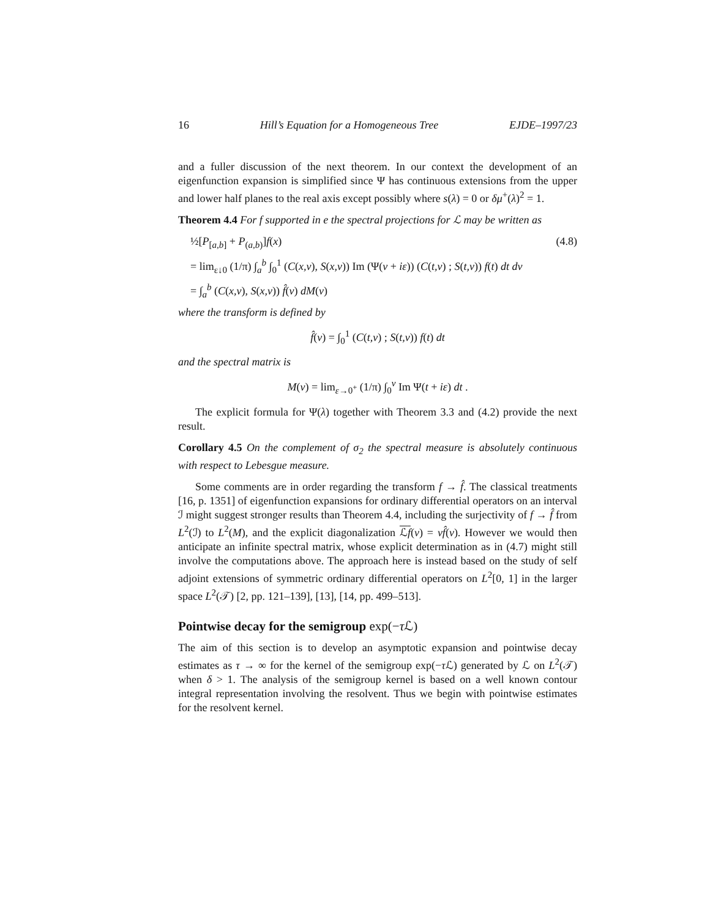16 Hill’s Equation for a Homogeneous Tree EJDE–1997/23
and a fuller discussion of the next theorem. In our context the development of an eigenfunction expansion is simplified since Ψ has continuous extensions from the upper and lower half planes to the real axis except possibly where s(λ) = 0 or δμ<sup>+</sup>(λ)<sup>2</sup> = 1.
Theorem 4.4 For f supported in e the spectral projections for ℒ may be written as
½[P<sub>[a,b]</sub> + P<sub>(a,b)</sub>]f(x) (4.8)
= lim<sub>ε↓0</sub> (1/π) ∫<sub>a</sub><sup>b</sup> ∫<sub>0</sub><sup>1</sup> (C(x,ν), S(x,ν)) Im (Ψ(ν + iε)) (C(t,ν) ; S(t,ν)) f(t) dt dν
= ∫<sub>a</sub><sup>b</sup> (C(x,ν), S(x,ν)) f̂(ν) dM(ν)
where the transform is defined by
f̂(ν) = ∫<sub>0</sub><sup>1</sup> (C(t,ν) ; S(t,ν)) f(t) dt
and the spectral matrix is
M(ν) = lim<sub>ε→0<sup>+</sup></sub> (1/π) ∫<sub>0</sub><sup>ν</sup> Im Ψ(t + iε) dt .
The explicit formula for Ψ(λ) together with Theorem 3.3 and (4.2) provide the next result.
Corollary 4.5 On the complement of σ<sub>2</sub> the spectral measure is absolutely continuous with respect to Lebesgue measure.
Some comments are in order regarding the transform f → f̂. The classical treatments [16, p. 1351] of eigenfunction expansions for ordinary differential operators on an interval ℐ might suggest stronger results than Theorem 4.4, including the surjectivity of f → f̂ from L<sup>2</sup>(ℐ) to L<sup>2</sup>(M), and the explicit diagonalization ℒf(ν) = νf̂(ν). However we would then anticipate an infinite spectral matrix, whose explicit determination as in (4.7) might still involve the computations above. The approach here is instead based on the study of self adjoint extensions of symmetric ordinary differential operators on L<sup>2</sup>[0, 1] in the larger space L<sup>2</sup>(𝒯) [2, pp. 121–139], [13], [14, pp. 499–513].
Pointwise decay for the semigroup exp(−τ ℒ)
The aim of this section is to develop an asymptotic expansion and pointwise decay estimates as τ → ∞ for the kernel of the semigroup exp(−τ ℒ) generated by ℒ on L<sup>2</sup>(𝒯) when δ > 1. The analysis of the semigroup kernel is based on a well known contour integral representation involving the resolvent. Thus we begin with pointwise estimates for the resolvent kernel.